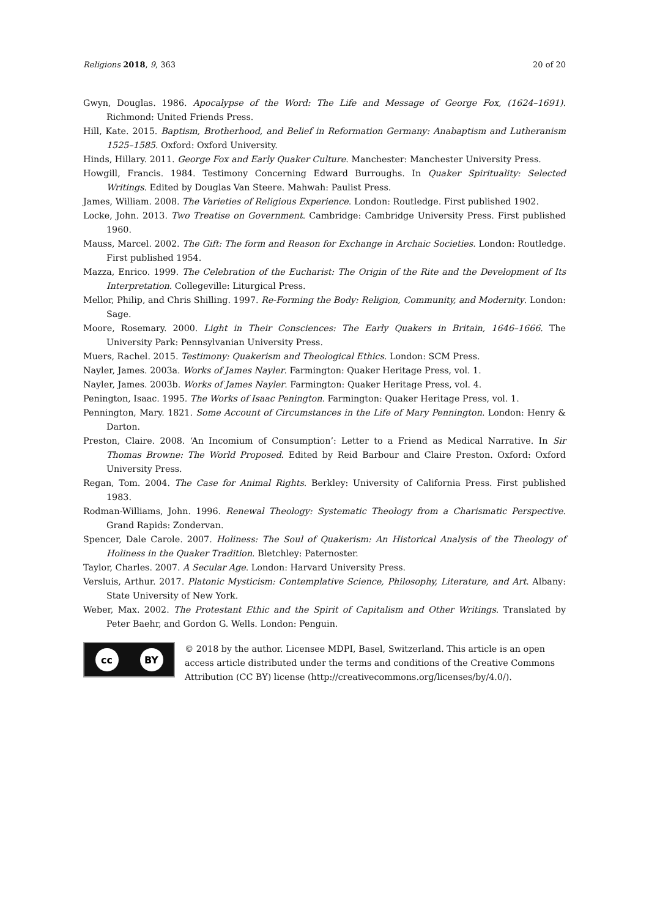Religions 2018, 9, 363 20 of 20
Gwyn, Douglas. 1986. Apocalypse of the Word: The Life and Message of George Fox, (1624–1691). Richmond: United Friends Press.
Hill, Kate. 2015. Baptism, Brotherhood, and Belief in Reformation Germany: Anabaptism and Lutheranism 1525–1585. Oxford: Oxford University.
Hinds, Hillary. 2011. George Fox and Early Quaker Culture. Manchester: Manchester University Press.
Howgill, Francis. 1984. Testimony Concerning Edward Burroughs. In Quaker Spirituality: Selected Writings. Edited by Douglas Van Steere. Mahwah: Paulist Press.
James, William. 2008. The Varieties of Religious Experience. London: Routledge. First published 1902.
Locke, John. 2013. Two Treatise on Government. Cambridge: Cambridge University Press. First published 1960.
Mauss, Marcel. 2002. The Gift: The form and Reason for Exchange in Archaic Societies. London: Routledge. First published 1954.
Mazza, Enrico. 1999. The Celebration of the Eucharist: The Origin of the Rite and the Development of Its Interpretation. Collegeville: Liturgical Press.
Mellor, Philip, and Chris Shilling. 1997. Re-Forming the Body: Religion, Community, and Modernity. London: Sage.
Moore, Rosemary. 2000. Light in Their Consciences: The Early Quakers in Britain, 1646–1666. The University Park: Pennsylvanian University Press.
Muers, Rachel. 2015. Testimony: Quakerism and Theological Ethics. London: SCM Press.
Nayler, James. 2003a. Works of James Nayler. Farmington: Quaker Heritage Press, vol. 1.
Nayler, James. 2003b. Works of James Nayler. Farmington: Quaker Heritage Press, vol. 4.
Penington, Isaac. 1995. The Works of Isaac Penington. Farmington: Quaker Heritage Press, vol. 1.
Pennington, Mary. 1821. Some Account of Circumstances in the Life of Mary Pennington. London: Henry & Darton.
Preston, Claire. 2008. ‘An Incomium of Consumption’: Letter to a Friend as Medical Narrative. In Sir Thomas Browne: The World Proposed. Edited by Reid Barbour and Claire Preston. Oxford: Oxford University Press.
Regan, Tom. 2004. The Case for Animal Rights. Berkley: University of California Press. First published 1983.
Rodman-Williams, John. 1996. Renewal Theology: Systematic Theology from a Charismatic Perspective. Grand Rapids: Zondervan.
Spencer, Dale Carole. 2007. Holiness: The Soul of Quakerism: An Historical Analysis of the Theology of Holiness in the Quaker Tradition. Bletchley: Paternoster.
Taylor, Charles. 2007. A Secular Age. London: Harvard University Press.
Versluis, Arthur. 2017. Platonic Mysticism: Contemplative Science, Philosophy, Literature, and Art. Albany: State University of New York.
Weber, Max. 2002. The Protestant Ethic and the Spirit of Capitalism and Other Writings. Translated by Peter Baehr, and Gordon G. Wells. London: Penguin.
cc BY
© 2018 by the author. Licensee MDPI, Basel, Switzerland. This article is an open access article distributed under the terms and conditions of the Creative Commons Attribution (CC BY) license (http://creativecommons.org/licenses/by/4.0/).